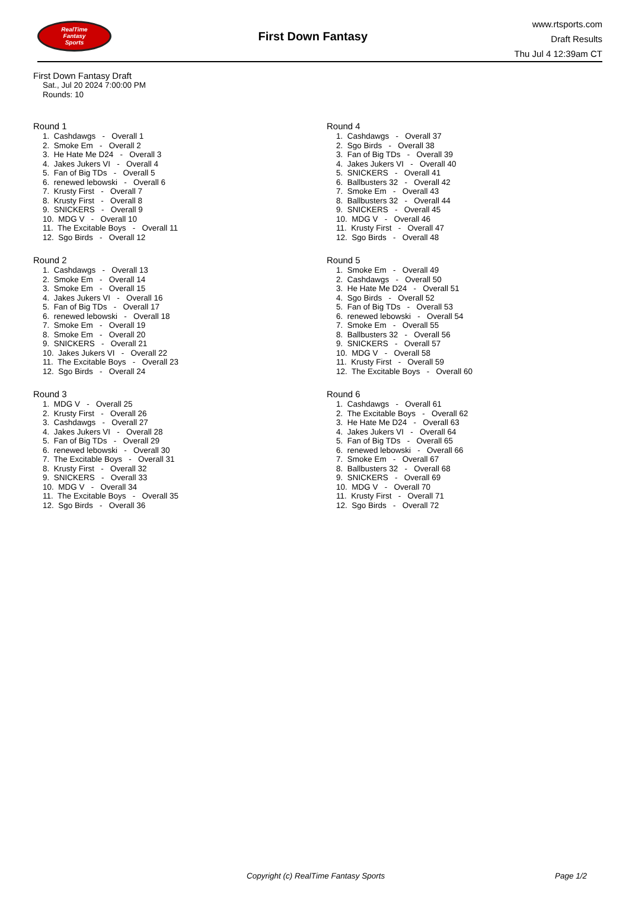RealTime
Fantasy
Sports
First Down Fantasy
www.rtsports.com
Draft Results
Thu Jul 4 12:39am CT
First Down Fantasy Draft
Sat., Jul 20 2024 7:00:00 PM
Rounds: 10
Round 1
1. Cashdawgs - Overall 1
2. Smoke Em - Overall 2
3. He Hate Me D24 - Overall 3
4. Jakes Jukers VI - Overall 4
5. Fan of Big TDs - Overall 5
6. renewed lebowski - Overall 6
7. Krusty First - Overall 7
8. Krusty First - Overall 8
9. SNICKERS - Overall 9
10. MDG V - Overall 10
11. The Excitable Boys - Overall 11
12. Sgo Birds - Overall 12
Round 2
1. Cashdawgs - Overall 13
2. Smoke Em - Overall 14
3. Smoke Em - Overall 15
4. Jakes Jukers VI - Overall 16
5. Fan of Big TDs - Overall 17
6. renewed lebowski - Overall 18
7. Smoke Em - Overall 19
8. Smoke Em - Overall 20
9. SNICKERS - Overall 21
10. Jakes Jukers VI - Overall 22
11. The Excitable Boys - Overall 23
12. Sgo Birds - Overall 24
Round 3
1. MDG V - Overall 25
2. Krusty First - Overall 26
3. Cashdawgs - Overall 27
4. Jakes Jukers VI - Overall 28
5. Fan of Big TDs - Overall 29
6. renewed lebowski - Overall 30
7. The Excitable Boys - Overall 31
8. Krusty First - Overall 32
9. SNICKERS - Overall 33
10. MDG V - Overall 34
11. The Excitable Boys - Overall 35
12. Sgo Birds - Overall 36
Round 4
1. Cashdawgs - Overall 37
2. Sgo Birds - Overall 38
3. Fan of Big TDs - Overall 39
4. Jakes Jukers VI - Overall 40
5. SNICKERS - Overall 41
6. Ballbusters 32 - Overall 42
7. Smoke Em - Overall 43
8. Ballbusters 32 - Overall 44
9. SNICKERS - Overall 45
10. MDG V - Overall 46
11. Krusty First - Overall 47
12. Sgo Birds - Overall 48
Round 5
1. Smoke Em - Overall 49
2. Cashdawgs - Overall 50
3. He Hate Me D24 - Overall 51
4. Sgo Birds - Overall 52
5. Fan of Big TDs - Overall 53
6. renewed lebowski - Overall 54
7. Smoke Em - Overall 55
8. Ballbusters 32 - Overall 56
9. SNICKERS - Overall 57
10. MDG V - Overall 58
11. Krusty First - Overall 59
12. The Excitable Boys - Overall 60
Round 6
1. Cashdawgs - Overall 61
2. The Excitable Boys - Overall 62
3. He Hate Me D24 - Overall 63
4. Jakes Jukers VI - Overall 64
5. Fan of Big TDs - Overall 65
6. renewed lebowski - Overall 66
7. Smoke Em - Overall 67
8. Ballbusters 32 - Overall 68
9. SNICKERS - Overall 69
10. MDG V - Overall 70
11. Krusty First - Overall 71
12. Sgo Birds - Overall 72
Copyright (c) RealTime Fantasy Sports Page 1/2